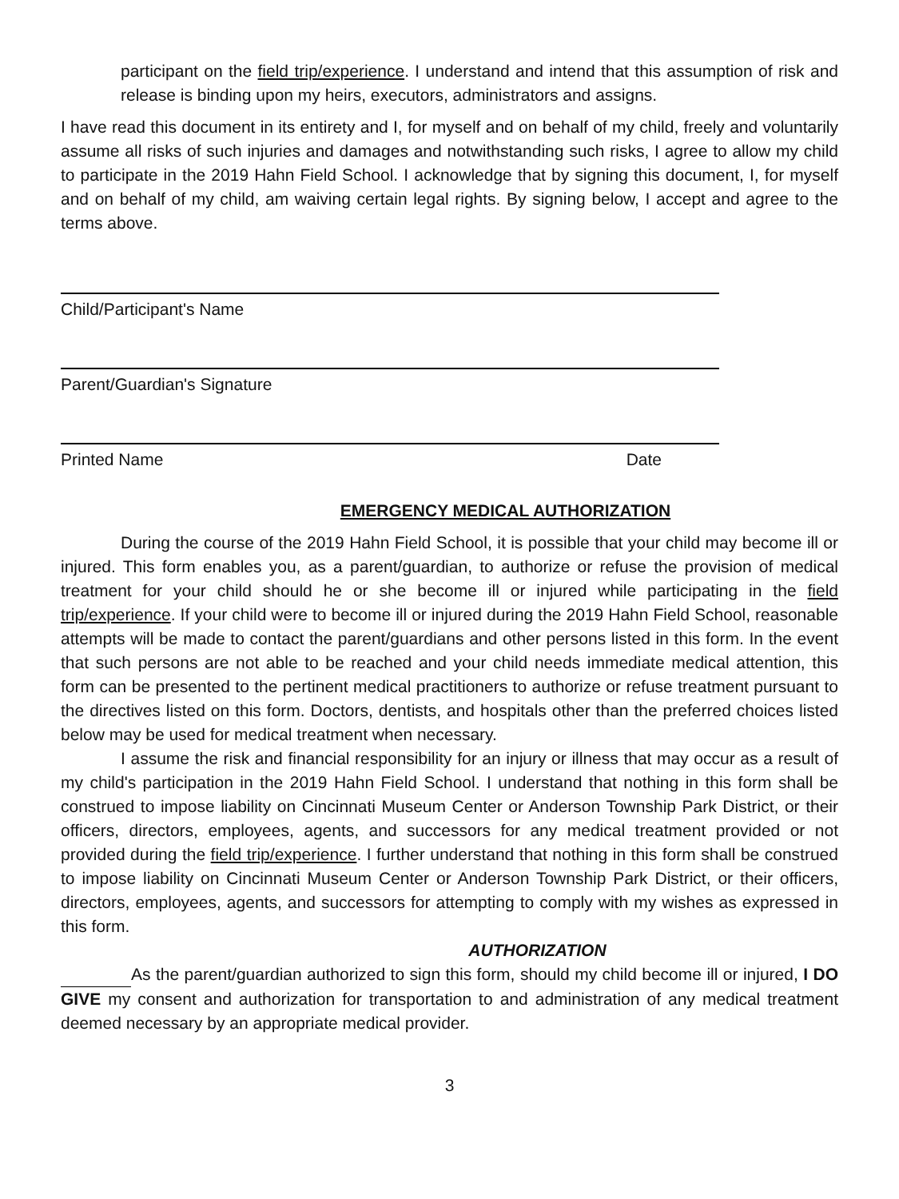participant on the field trip/experience. I understand and intend that this assumption of risk and release is binding upon my heirs, executors, administrators and assigns.
I have read this document in its entirety and I, for myself and on behalf of my child, freely and voluntarily assume all risks of such injuries and damages and notwithstanding such risks, I agree to allow my child to participate in the 2019 Hahn Field School. I acknowledge that by signing this document, I, for myself and on behalf of my child, am waiving certain legal rights. By signing below, I accept and agree to the terms above.
Child/Participant's Name
Parent/Guardian's Signature
Printed Name Date
EMERGENCY MEDICAL AUTHORIZATION
During the course of the 2019 Hahn Field School, it is possible that your child may become ill or injured. This form enables you, as a parent/guardian, to authorize or refuse the provision of medical treatment for your child should he or she become ill or injured while participating in the field trip/experience. If your child were to become ill or injured during the 2019 Hahn Field School, reasonable attempts will be made to contact the parent/guardians and other persons listed in this form. In the event that such persons are not able to be reached and your child needs immediate medical attention, this form can be presented to the pertinent medical practitioners to authorize or refuse treatment pursuant to the directives listed on this form. Doctors, dentists, and hospitals other than the preferred choices listed below may be used for medical treatment when necessary.
I assume the risk and financial responsibility for an injury or illness that may occur as a result of my child's participation in the 2019 Hahn Field School. I understand that nothing in this form shall be construed to impose liability on Cincinnati Museum Center or Anderson Township Park District, or their officers, directors, employees, agents, and successors for any medical treatment provided or not provided during the field trip/experience. I further understand that nothing in this form shall be construed to impose liability on Cincinnati Museum Center or Anderson Township Park District, or their officers, directors, employees, agents, and successors for attempting to comply with my wishes as expressed in this form.
AUTHORIZATION
As the parent/guardian authorized to sign this form, should my child become ill or injured, I DO GIVE my consent and authorization for transportation to and administration of any medical treatment deemed necessary by an appropriate medical provider.
3